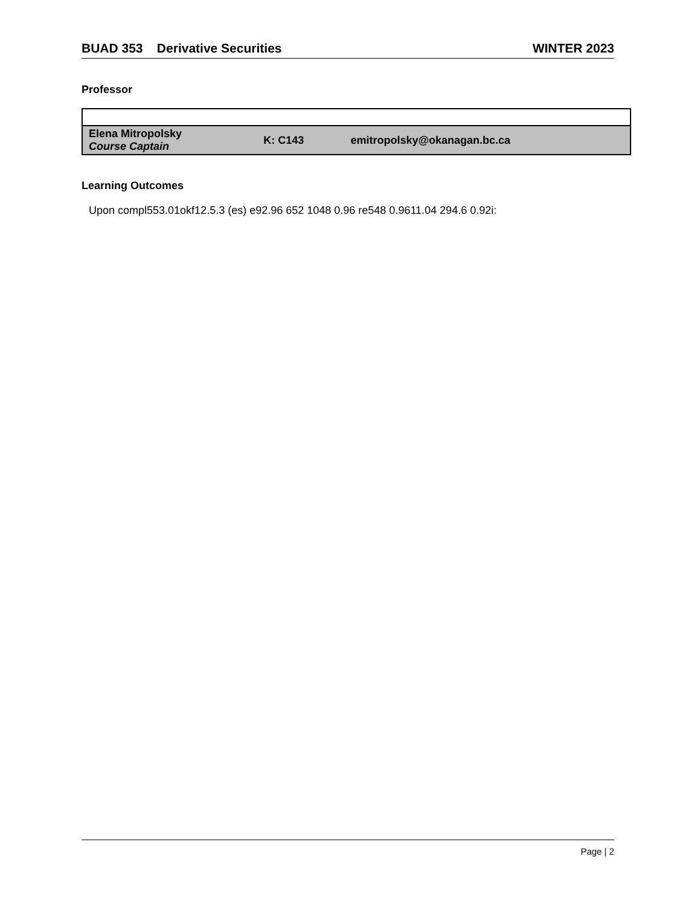BUAD 353 Derivative Securities WINTER 2023
Professor
| Elena Mitropolsky Course Captain | K: C143 | emitropolsky@okanagan.bc.ca |
Learning Outcomes
Upon compl553.01okf12.5.3 (es) e92.96 652 1048 0.96 re548 0.9611.04 294.6 0.92i:
Page | 2